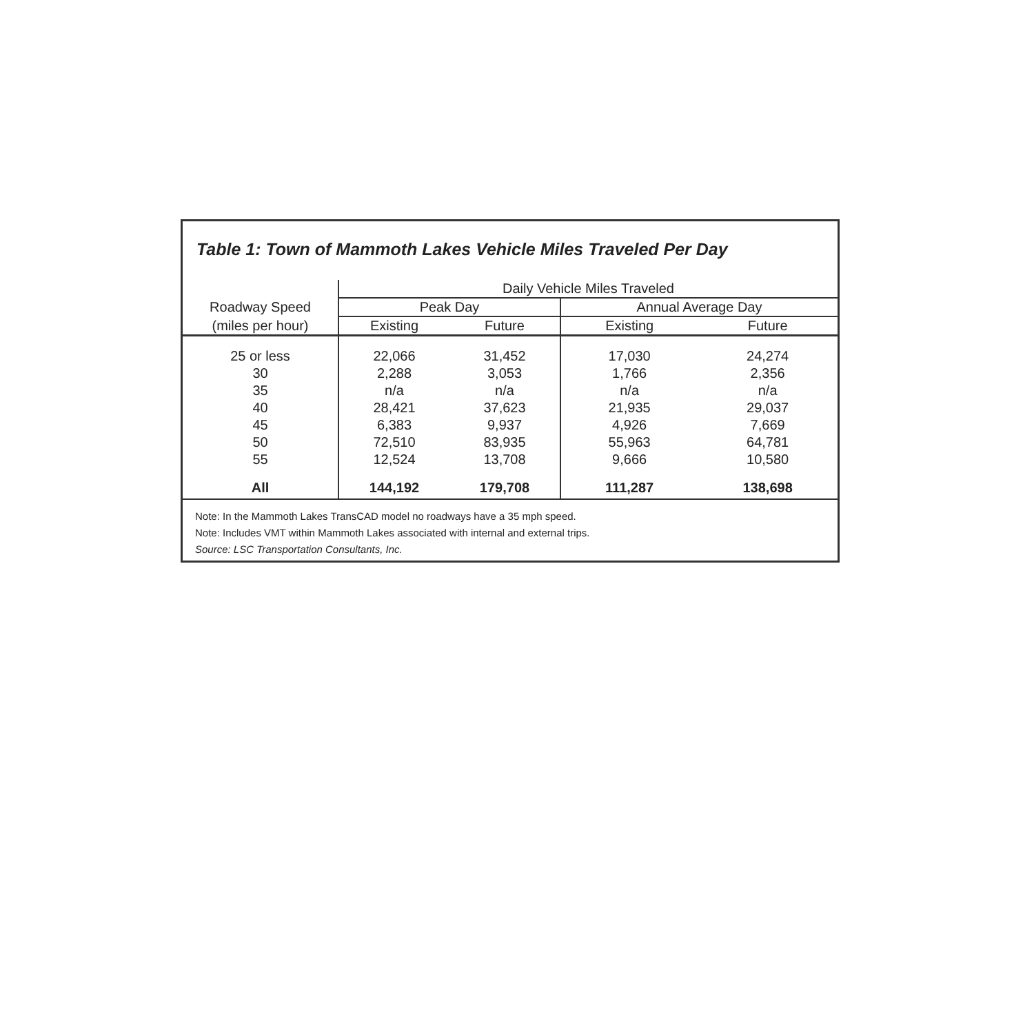Table 1: Town of Mammoth Lakes Vehicle Miles Traveled Per Day
| | Daily Vehicle Miles Traveled | | | |
| --- | --- | --- | --- | --- |
| Roadway Speed | Peak Day | | Annual Average Day | |
| (miles per hour) | Existing | Future | Existing | Future |
| 25 or less | 22,066 | 31,452 | 17,030 | 24,274 |
| 30 | 2,288 | 3,053 | 1,766 | 2,356 |
| 35 | n/a | n/a | n/a | n/a |
| 40 | 28,421 | 37,623 | 21,935 | 29,037 |
| 45 | 6,383 | 9,937 | 4,926 | 7,669 |
| 50 | 72,510 | 83,935 | 55,963 | 64,781 |
| 55 | 12,524 | 13,708 | 9,666 | 10,580 |
| All | 144,192 | 179,708 | 111,287 | 138,698 |
Note: In the Mammoth Lakes TransCAD model no roadways have a 35 mph speed.
Note: Includes VMT within Mammoth Lakes associated with internal and external trips.
Source: LSC Transportation Consultants, Inc.